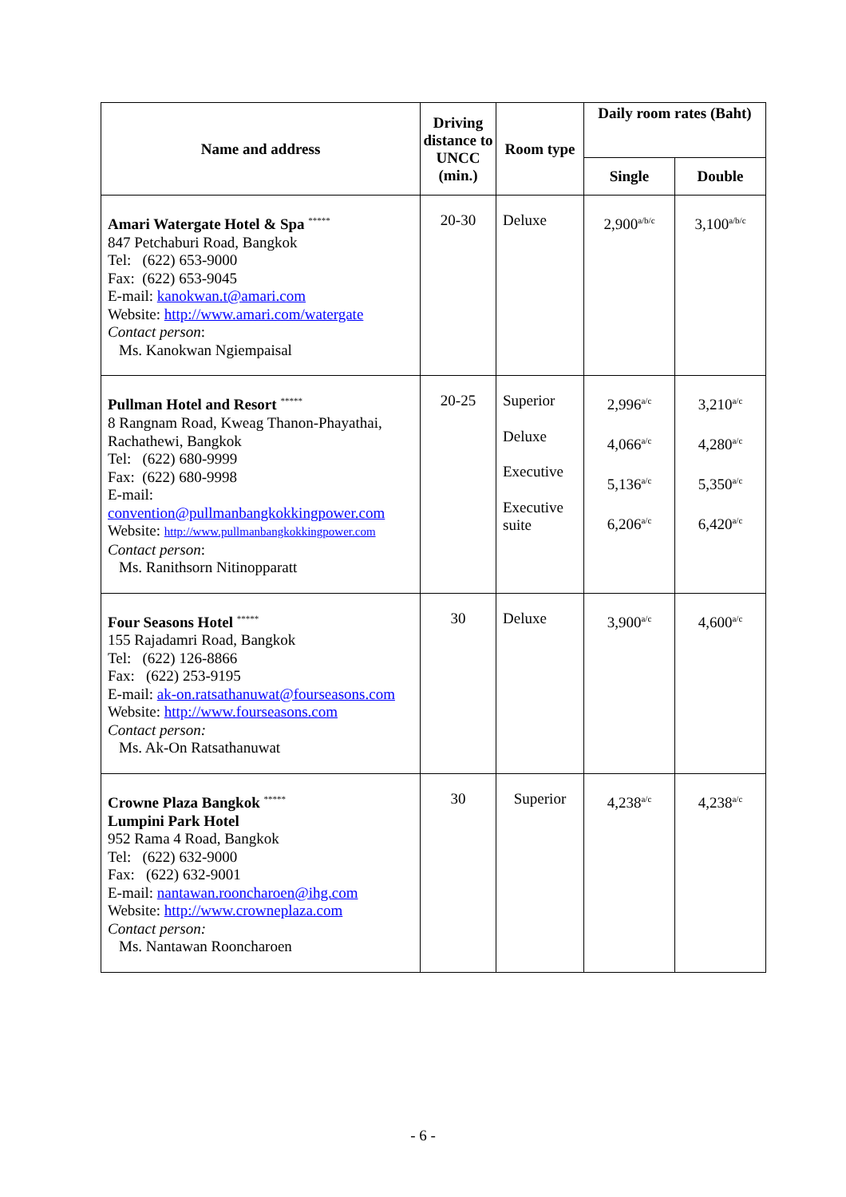| Name and address | Driving distance to UNCC (min.) | Room type | Daily room rates (Baht) | |
| --- | --- | --- | --- | --- |
| | | | Single | Double |
| Amari Watergate Hotel & Spa <sup>*****</sup> 847 Petchaburi Road, Bangkok Tel: (622) 653-9000 Fax: (622) 653-9045 E-mail: kanokwan.t@amari.com Website: http://www.amari.com/watergate Contact person : Ms. Kanokwan Ngiempaisal | 20-30 | Deluxe | 2,900<sup>a/b/c</sup> | 3,100<sup>a/b/c</sup> |
| Pullman Hotel and Resort <sup>*****</sup> 8 Rangnam Road, Kweag Thanon-Phayathai, Rachathewi, Bangkok Tel: (622) 680-9999 Fax: (622) 680-9998 E-mail: convention@pullmanbangkokkingpower.com Website: http://www.pullmanbangkokkingpower.com Contact person : Ms. Ranithsorn Nitinopparatt | 20-25 | Superior Deluxe Executive Executive suite | 2,996<sup>a/c</sup> 4,066<sup>a/c</sup> 5,136<sup>a/c</sup> 6,206<sup>a/c</sup> | 3,210<sup>a/c</sup> 4,280<sup>a/c</sup> 5,350<sup>a/c</sup> 6,420<sup>a/c</sup> |
| Four Seasons Hotel <sup>*****</sup> 155 Rajadamri Road, Bangkok Tel: (622) 126-8866 Fax: (622) 253-9195 E-mail: ak-on.ratsathanuwat@fourseasons.com Website: http://www.fourseasons.com Contact person: Ms. Ak-On Ratsathanuwat | 30 | Deluxe | 3,900<sup>a/c</sup> | 4,600<sup>a/c</sup> |
| Crowne Plaza Bangkok <sup>*****</sup> Lumpini Park Hotel 952 Rama 4 Road, Bangkok Tel: (622) 632-9000 Fax: (622) 632-9001 E-mail: nantawan.rooncharoen@ihg.com Website: http://www.crowneplaza.com Contact person: Ms. Nantawan Rooncharoen | 30 | Superior | 4,238<sup>a/c</sup> | 4,238<sup>a/c</sup> |
- 6 -